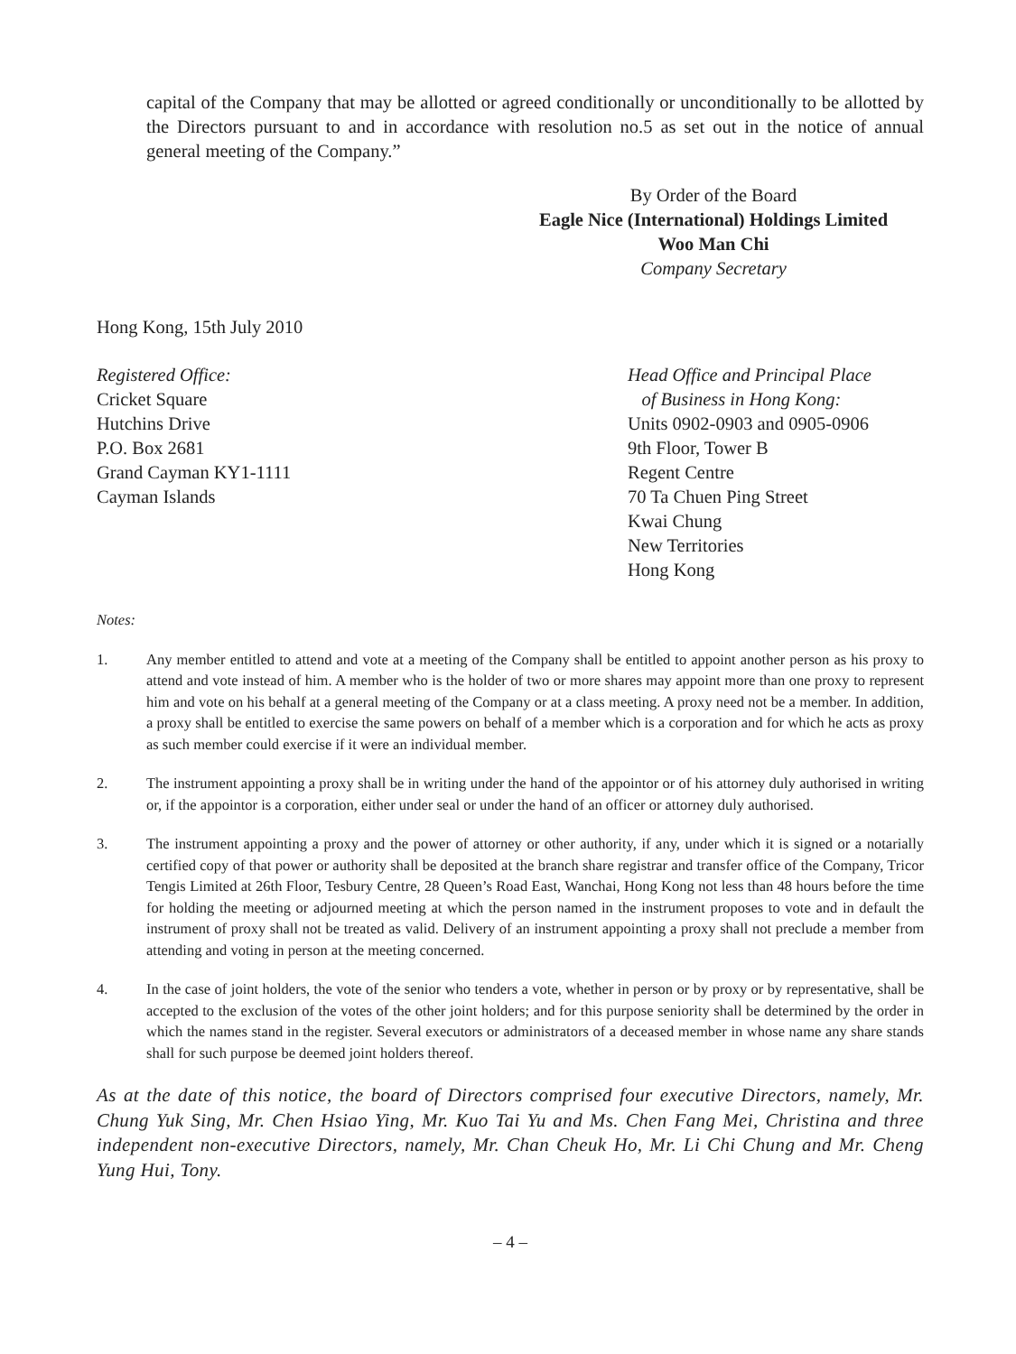capital of the Company that may be allotted or agreed conditionally or unconditionally to be allotted by the Directors pursuant to and in accordance with resolution no.5 as set out in the notice of annual general meeting of the Company.”
By Order of the Board
Eagle Nice (International) Holdings Limited
Woo Man Chi
Company Secretary
Hong Kong, 15th July 2010
Registered Office:
Cricket Square
Hutchins Drive
P.O. Box 2681
Grand Cayman KY1-1111
Cayman Islands
Head Office and Principal Place
of Business in Hong Kong:
Units 0902-0903 and 0905-0906
9th Floor, Tower B
Regent Centre
70 Ta Chuen Ping Street
Kwai Chung
New Territories
Hong Kong
Notes:
1. Any member entitled to attend and vote at a meeting of the Company shall be entitled to appoint another person as his proxy to attend and vote instead of him. A member who is the holder of two or more shares may appoint more than one proxy to represent him and vote on his behalf at a general meeting of the Company or at a class meeting. A proxy need not be a member. In addition, a proxy shall be entitled to exercise the same powers on behalf of a member which is a corporation and for which he acts as proxy as such member could exercise if it were an individual member.
2. The instrument appointing a proxy shall be in writing under the hand of the appointor or of his attorney duly authorised in writing or, if the appointor is a corporation, either under seal or under the hand of an officer or attorney duly authorised.
3. The instrument appointing a proxy and the power of attorney or other authority, if any, under which it is signed or a notarially certified copy of that power or authority shall be deposited at the branch share registrar and transfer office of the Company, Tricor Tengis Limited at 26th Floor, Tesbury Centre, 28 Queen’s Road East, Wanchai, Hong Kong not less than 48 hours before the time for holding the meeting or adjourned meeting at which the person named in the instrument proposes to vote and in default the instrument of proxy shall not be treated as valid. Delivery of an instrument appointing a proxy shall not preclude a member from attending and voting in person at the meeting concerned.
4. In the case of joint holders, the vote of the senior who tenders a vote, whether in person or by proxy or by representative, shall be accepted to the exclusion of the votes of the other joint holders; and for this purpose seniority shall be determined by the order in which the names stand in the register. Several executors or administrators of a deceased member in whose name any share stands shall for such purpose be deemed joint holders thereof.
As at the date of this notice, the board of Directors comprised four executive Directors, namely, Mr. Chung Yuk Sing, Mr. Chen Hsiao Ying, Mr. Kuo Tai Yu and Ms. Chen Fang Mei, Christina and three independent non-executive Directors, namely, Mr. Chan Cheuk Ho, Mr. Li Chi Chung and Mr. Cheng Yung Hui, Tony.
– 4 –